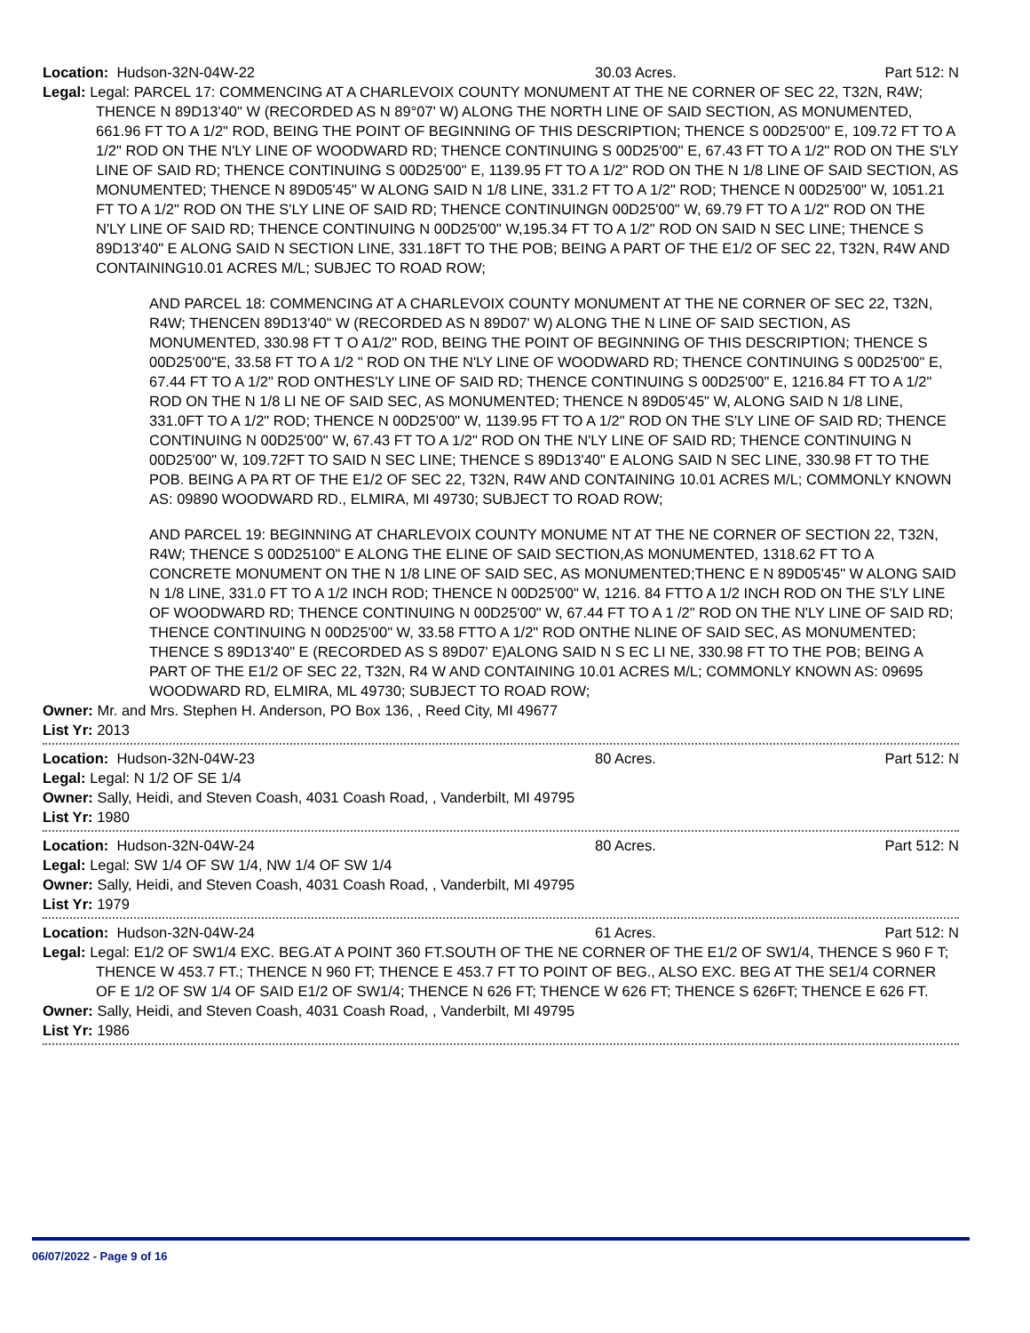Location: Hudson-32N-04W-22 30.03 Acres. Part 512: N
Legal: Legal: PARCEL 17: COMMENCING AT A CHARLEVOIX COUNTY MONUMENT AT THE NE CORNER OF SEC 22, T32N, R4W; THENCE N 89D13'40" W (RECORDED AS N 89°07' W) ALONG THE NORTH LINE OF SAID SECTION, AS MONUMENTED, 661.96 FT TO A 1/2" ROD, BEING THE POINT OF BEGINNING OF THIS DESCRIPTION; THENCE S 00D25'00" E, 109.72 FT TO A 1/2" ROD ON THE N'LY LINE OF WOODWARD RD; THENCE CONTINUING S 00D25'00" E, 67.43 FT TO A 1/2" ROD ON THE S'LY LINE OF SAID RD; THENCE CONTINUING S 00D25'00" E, 1139.95 FT TO A 1/2" ROD ON THE N 1/8 LINE OF SAID SECTION, AS MONUMENTED; THENCE N 89D05'45" W ALONG SAID N 1/8 LINE, 331.2 FT TO A 1/2" ROD; THENCE N 00D25'00" W, 1051.21 FT TO A 1/2" ROD ON THE S'LY LINE OF SAID RD; THENCE CONTINUINGN 00D25'00" W, 69.79 FT TO A 1/2" ROD ON THE N'LY LINE OF SAID RD; THENCE CONTINUING N 00D25'00" W,195.34 FT TO A 1/2" ROD ON SAID N SEC LINE; THENCE S 89D13'40" E ALONG SAID N SECTION LINE, 331.18FT TO THE POB; BEING A PART OF THE E1/2 OF SEC 22, T32N, R4W AND CONTAINING10.01 ACRES M/L; SUBJEC TO ROAD ROW;
AND PARCEL 18: COMMENCING AT A CHARLEVOIX COUNTY MONUMENT AT THE NE CORNER OF SEC 22, T32N, R4W; THENCEN 89D13'40" W (RECORDED AS N 89D07' W) ALONG THE N LINE OF SAID SECTION, AS MONUMENTED, 330.98 FT T O A1/2" ROD, BEING THE POINT OF BEGINNING OF THIS DESCRIPTION; THENCE S 00D25'00"E, 33.58 FT TO A 1/2 " ROD ON THE N'LY LINE OF WOODWARD RD; THENCE CONTINUING S 00D25'00" E, 67.44 FT TO A 1/2" ROD ONTHES'LY LINE OF SAID RD; THENCE CONTINUING S 00D25'00" E, 1216.84 FT TO A 1/2" ROD ON THE N 1/8 LI NE OF SAID SEC, AS MONUMENTED; THENCE N 89D05'45" W, ALONG SAID N 1/8 LINE, 331.0FT TO A 1/2" ROD; THENCE N 00D25'00" W, 1139.95 FT TO A 1/2" ROD ON THE S'LY LINE OF SAID RD; THENCE CONTINUING N 00D25'00" W, 67.43 FT TO A 1/2" ROD ON THE N'LY LINE OF SAID RD; THENCE CONTINUING N 00D25'00" W, 109.72FT TO SAID N SEC LINE; THENCE S 89D13'40" E ALONG SAID N SEC LINE, 330.98 FT TO THE POB. BEING A PA RT OF THE E1/2 OF SEC 22, T32N, R4W AND CONTAINING 10.01 ACRES M/L; COMMONLY KNOWN AS: 09890 WOODWARD RD., ELMIRA, MI 49730; SUBJECT TO ROAD ROW;
AND PARCEL 19: BEGINNING AT CHARLEVOIX COUNTY MONUME NT AT THE NE CORNER OF SECTION 22, T32N, R4W; THENCE S 00D25100" E ALONG THE ELINE OF SAID SECTION,AS MONUMENTED, 1318.62 FT TO A CONCRETE MONUMENT ON THE N 1/8 LINE OF SAID SEC, AS MONUMENTED;THENC E N 89D05'45" W ALONG SAID N 1/8 LINE, 331.0 FT TO A 1/2 INCH ROD; THENCE N 00D25'00" W, 1216. 84 FTTO A 1/2 INCH ROD ON THE S'LY LINE OF WOODWARD RD; THENCE CONTINUING N 00D25'00" W, 67.44 FT TO A 1 /2" ROD ON THE N'LY LINE OF SAID RD; THENCE CONTINUING N 00D25'00" W, 33.58 FTTO A 1/2" ROD ONTHE NLINE OF SAID SEC, AS MONUMENTED; THENCE S 89D13'40" E (RECORDED AS S 89D07' E)ALONG SAID N S EC LI NE, 330.98 FT TO THE POB; BEING A PART OF THE E1/2 OF SEC 22, T32N, R4 W AND CONTAINING 10.01 ACRES M/L; COMMONLY KNOWN AS: 09695 WOODWARD RD, ELMIRA, ML 49730; SUBJECT TO ROAD ROW;
Owner: Mr. and Mrs. Stephen H. Anderson, PO Box 136, , Reed City, MI 49677
List Yr: 2013
Location: Hudson-32N-04W-23 80 Acres. Part 512: N
Legal: Legal: N 1/2 OF SE 1/4
Owner: Sally, Heidi, and Steven Coash, 4031 Coash Road, , Vanderbilt, MI 49795
List Yr: 1980
Location: Hudson-32N-04W-24 80 Acres. Part 512: N
Legal: Legal: SW 1/4 OF SW 1/4, NW 1/4 OF SW 1/4
Owner: Sally, Heidi, and Steven Coash, 4031 Coash Road, , Vanderbilt, MI 49795
List Yr: 1979
Location: Hudson-32N-04W-24 61 Acres. Part 512: N
Legal: Legal: E1/2 OF SW1/4 EXC. BEG.AT A POINT 360 FT.SOUTH OF THE NE CORNER OF THE E1/2 OF SW1/4, THENCE S 960 F T; THENCE W 453.7 FT.; THENCE N 960 FT; THENCE E 453.7 FT TO POINT OF BEG., ALSO EXC. BEG AT THE SE1/4 CORNER OF E 1/2 OF SW 1/4 OF SAID E1/2 OF SW1/4; THENCE N 626 FT; THENCE W 626 FT; THENCE S 626FT; THENCE E 626 FT.
Owner: Sally, Heidi, and Steven Coash, 4031 Coash Road, , Vanderbilt, MI 49795
List Yr: 1986
06/07/2022 - Page 9 of 16